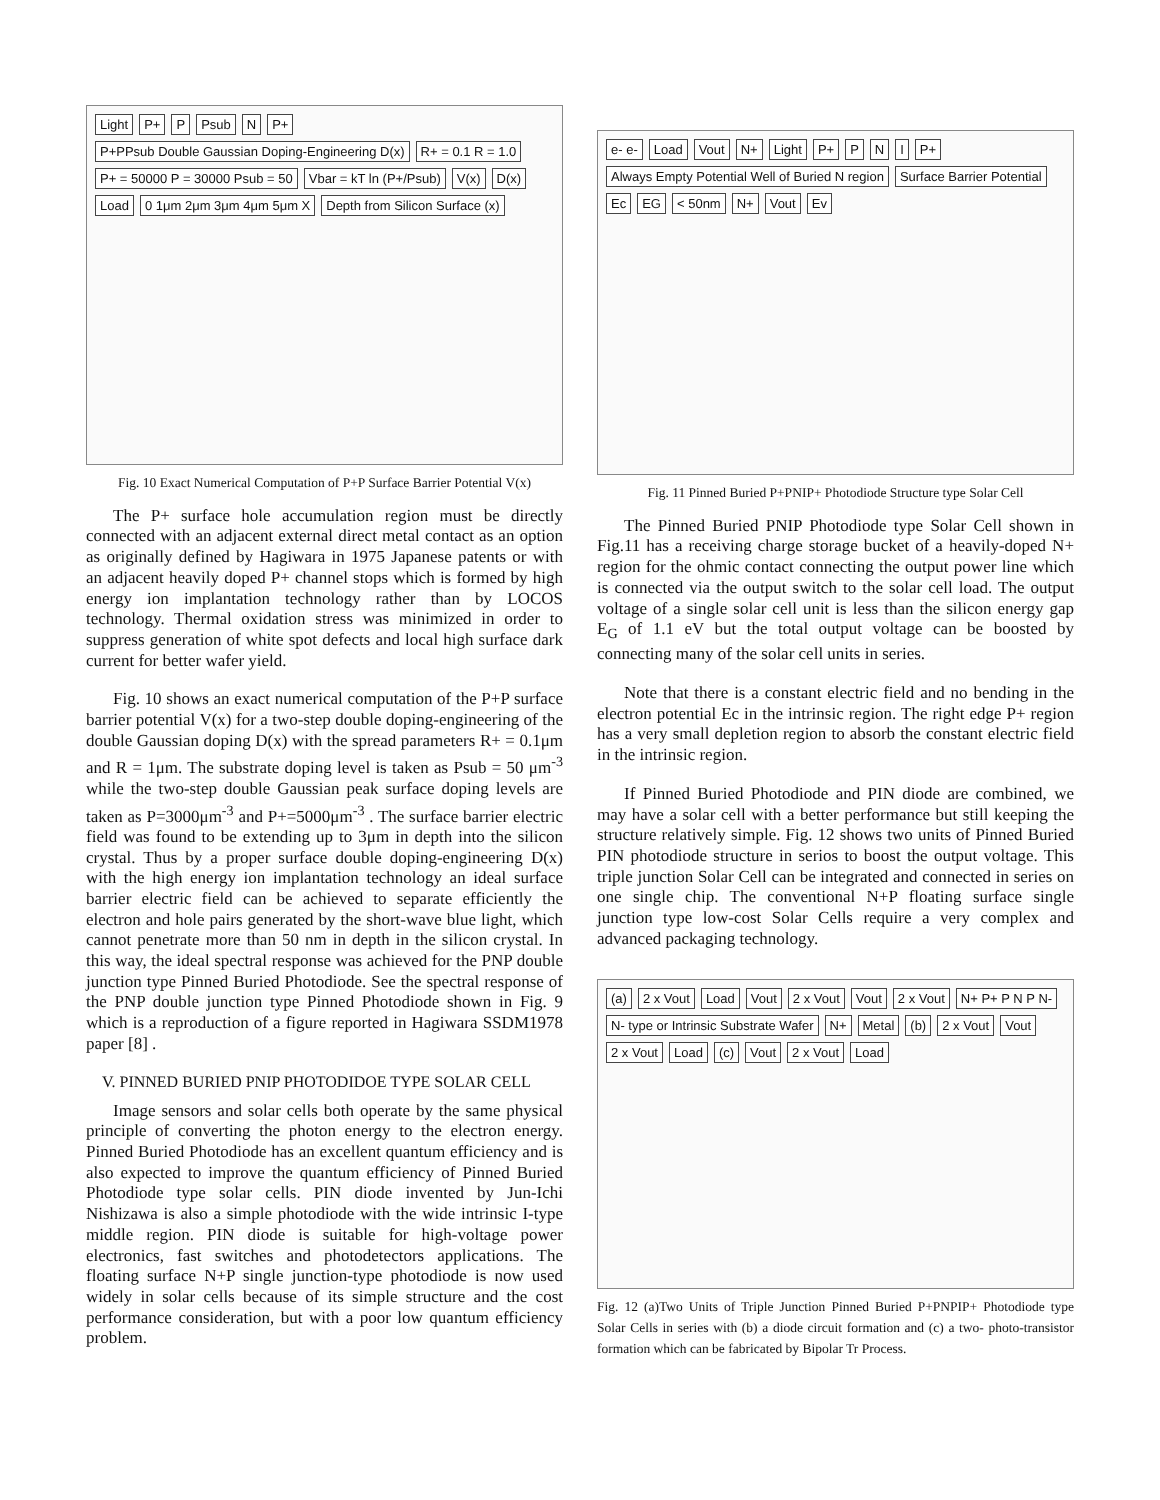Light P+ P Psub N P+ P+PPsub Double Gaussian Doping-Engineering D(x) R+ = 0.1 R = 1.0 P+ = 50000 P = 30000 Psub = 50 Vbar = kT ln (P+/Psub) V(x) D(x) Load 0 1μm 2μm 3μm 4μm 5μm X Depth from Silicon Surface (x)
Fig. 10 Exact Numerical Computation of P+P Surface Barrier Potential V(x)
The P+ surface hole accumulation region must be directly connected with an adjacent external direct metal contact as an option as originally defined by Hagiwara in 1975 Japanese patents or with an adjacent heavily doped P+ channel stops which is formed by high energy ion implantation technology rather than by LOCOS technology. Thermal oxidation stress was minimized in order to suppress generation of white spot defects and local high surface dark current for better wafer yield.
Fig. 10 shows an exact numerical computation of the P+P surface barrier potential V(x) for a two-step double doping-engineering of the double Gaussian doping D(x) with the spread parameters R+ = 0.1μm and R = 1μm. The substrate doping level is taken as Psub = 50 μm<sup>-3</sup> while the two-step double Gaussian peak surface doping levels are taken as P=3000μm<sup>-3</sup> and P+=5000μm<sup>-3</sup> . The surface barrier electric field was found to be extending up to 3μm in depth into the silicon crystal. Thus by a proper surface double doping-engineering D(x) with the high energy ion implantation technology an ideal surface barrier electric field can be achieved to separate efficiently the electron and hole pairs generated by the short-wave blue light, which cannot penetrate more than 50 nm in depth in the silicon crystal. In this way, the ideal spectral response was achieved for the PNP double junction type Pinned Buried Photodiode. See the spectral response of the PNP double junction type Pinned Photodiode shown in Fig. 9 which is a reproduction of a figure reported in Hagiwara SSDM1978 paper [8] .
V. PINNED BURIED PNIP PHOTODIDOE TYPE SOLAR CELL
Image sensors and solar cells both operate by the same physical principle of converting the photon energy to the electron energy. Pinned Buried Photodiode has an excellent quantum efficiency and is also expected to improve the quantum efficiency of Pinned Buried Photodiode type solar cells. PIN diode invented by Jun-Ichi Nishizawa is also a simple photodiode with the wide intrinsic I-type middle region. PIN diode is suitable for high-voltage power electronics, fast switches and photodetectors applications. The floating surface N+P single junction-type photodiode is now used widely in solar cells because of its simple structure and the cost performance consideration, but with a poor low quantum efficiency problem.
e- e- Load Vout N+ Light P+ P N I P+ Always Empty Potential Well of Buried N region Surface Barrier Potential Ec EG < 50nm N+ Vout Ev
Fig. 11 Pinned Buried P+PNIP+ Photodiode Structure type Solar Cell
The Pinned Buried PNIP Photodiode type Solar Cell shown in Fig.11 has a receiving charge storage bucket of a heavily-doped N+ region for the ohmic contact connecting the output power line which is connected via the output switch to the solar cell load. The output voltage of a single solar cell unit is less than the silicon energy gap E<sub>G</sub> of 1.1 eV but the total output voltage can be boosted by connecting many of the solar cell units in series.
Note that there is a constant electric field and no bending in the electron potential Ec in the intrinsic region. The right edge P+ region has a very small depletion region to absorb the constant electric field in the intrinsic region.
If Pinned Buried Photodiode and PIN diode are combined, we may have a solar cell with a better performance but still keeping the structure relatively simple. Fig. 12 shows two units of Pinned Buried PIN photodiode structure in serios to boost the output voltage. This triple junction Solar Cell can be integrated and connected in series on one single chip. The conventional N+P floating surface single junction type low-cost Solar Cells require a very complex and advanced packaging technology.
(a) 2 x Vout Load Vout 2 x Vout Vout 2 x Vout N+ P+ P N P N- N- type or Intrinsic Substrate Wafer N+ Metal (b) 2 x Vout Vout 2 x Vout Load (c) Vout 2 x Vout Load
Fig. 12 (a)Two Units of Triple Junction Pinned Buried P+PNPIP+ Photodiode type Solar Cells in series with (b) a diode circuit formation and (c) a two- photo-transistor formation which can be fabricated by Bipolar Tr Process.